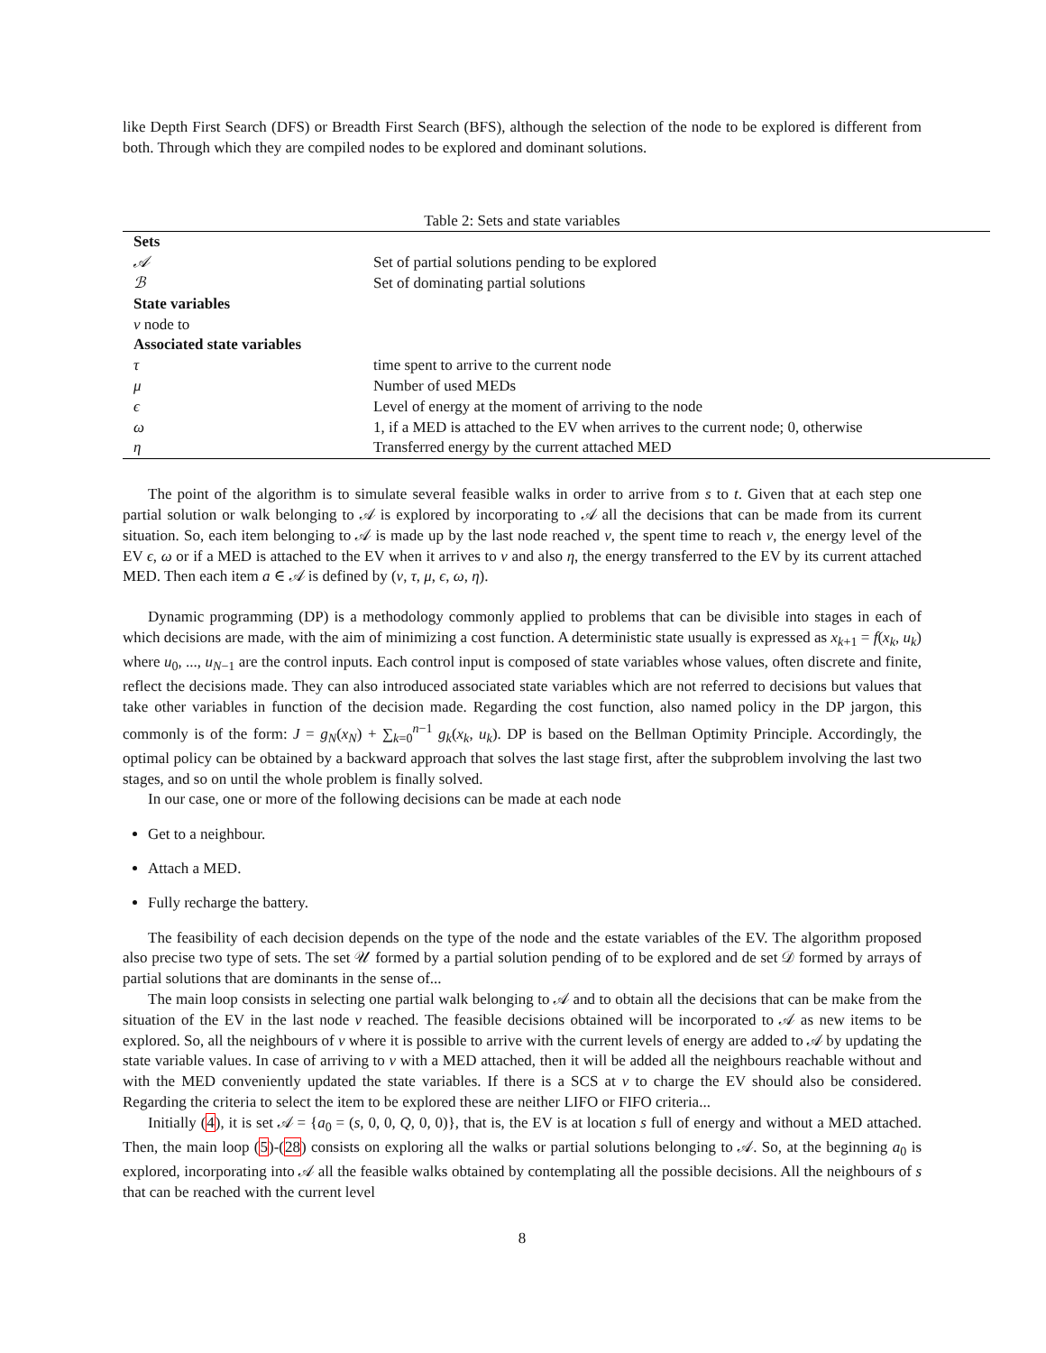like Depth First Search (DFS) or Breadth First Search (BFS), although the selection of the node to be explored is different from both. Through which they are compiled nodes to be explored and dominant solutions.
Table 2: Sets and state variables
| Sets | |
| 𝒜 | Set of partial solutions pending to be explored |
| ℬ | Set of dominating partial solutions |
| State variables | |
| ν node to | |
| Associated state variables | |
| τ | time spent to arrive to the current node |
| μ | Number of used MEDs |
| ϵ | Level of energy at the moment of arriving to the node |
| ω | 1, if a MED is attached to the EV when arrives to the current node; 0, otherwise |
| η | Transferred energy by the current attached MED |
The point of the algorithm is to simulate several feasible walks in order to arrive from s to t. Given that at each step one partial solution or walk belonging to 𝒜 is explored by incorporating to 𝒜 all the decisions that can be made from its current situation. So, each item belonging to 𝒜 is made up by the last node reached ν, the spent time to reach ν, the energy level of the EV ϵ, ω or if a MED is attached to the EV when it arrives to ν and also η, the energy transferred to the EV by its current attached MED. Then each item a ∈ 𝒜 is defined by (ν, τ, μ, ϵ, ω, η).
Dynamic programming (DP) is a methodology commonly applied to problems that can be divisible into stages in each of which decisions are made, with the aim of minimizing a cost function. A deterministic state usually is expressed as x<sub>k+1</sub> = f(x<sub>k</sub>, u<sub>k</sub>) where u<sub>0</sub>, ..., u<sub>N−1</sub> are the control inputs. Each control input is composed of state variables whose values, often discrete and finite, reflect the decisions made. They can also introduced associated state variables which are not referred to decisions but values that take other variables in function of the decision made. Regarding the cost function, also named policy in the DP jargon, this commonly is of the form: J = g<sub>N</sub>(x<sub>N</sub>) + ∑<sub>k=0</sub><sup>n−1</sup> g<sub>k</sub>(x<sub>k</sub>, u<sub>k</sub>). DP is based on the Bellman Optimity Principle. Accordingly, the optimal policy can be obtained by a backward approach that solves the last stage first, after the subproblem involving the last two stages, and so on until the whole problem is finally solved.
In our case, one or more of the following decisions can be made at each node
Get to a neighbour.
Attach a MED.
Fully recharge the battery.
The feasibility of each decision depends on the type of the node and the estate variables of the EV. The algorithm proposed also precise two type of sets. The set 𝒰 formed by a partial solution pending of to be explored and de set 𝒟 formed by arrays of partial solutions that are dominants in the sense of...
The main loop consists in selecting one partial walk belonging to 𝒜 and to obtain all the decisions that can be make from the situation of the EV in the last node ν reached. The feasible decisions obtained will be incorporated to 𝒜 as new items to be explored. So, all the neighbours of ν where it is possible to arrive with the current levels of energy are added to 𝒜 by updating the state variable values. In case of arriving to ν with a MED attached, then it will be added all the neighbours reachable without and with the MED conveniently updated the state variables. If there is a SCS at ν to charge the EV should also be considered. Regarding the criteria to select the item to be explored these are neither LIFO or FIFO criteria...
Initially (4), it is set 𝒜 = {a<sub>0</sub> = (s, 0, 0, Q, 0, 0)}, that is, the EV is at location s full of energy and without a MED attached. Then, the main loop (5)-(28) consists on exploring all the walks or partial solutions belonging to 𝒜. So, at the beginning a<sub>0</sub> is explored, incorporating into 𝒜 all the feasible walks obtained by contemplating all the possible decisions. All the neighbours of s that can be reached with the current level
8